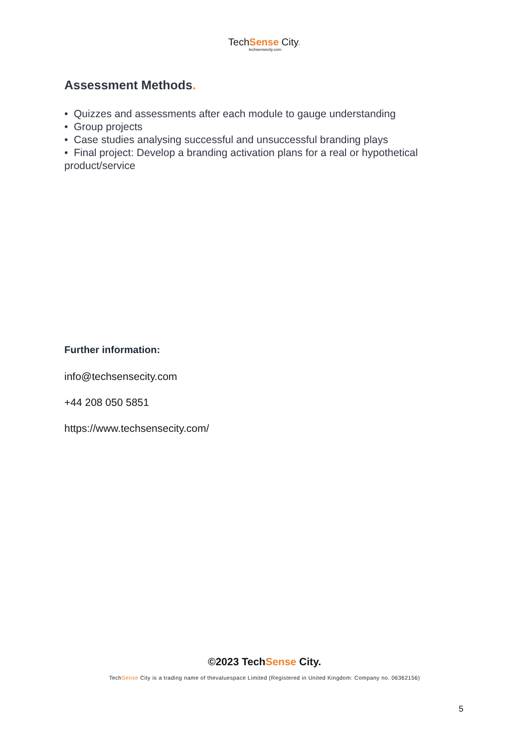TechSense City.
techsensecity.com
Assessment Methods.
• Quizzes and assessments after each module to gauge understanding
• Group projects
• Case studies analysing successful and unsuccessful branding plays
• Final project: Develop a branding activation plans for a real or hypothetical product/service
Further information:
info@techsensecity.com
+44 208 050 5851
https://www.techsensecity.com/
©2023 TechSense City.
TechSense City is a trading name of thevaluespace Limited (Registered in United Kingdom: Company no. 06362156)
5